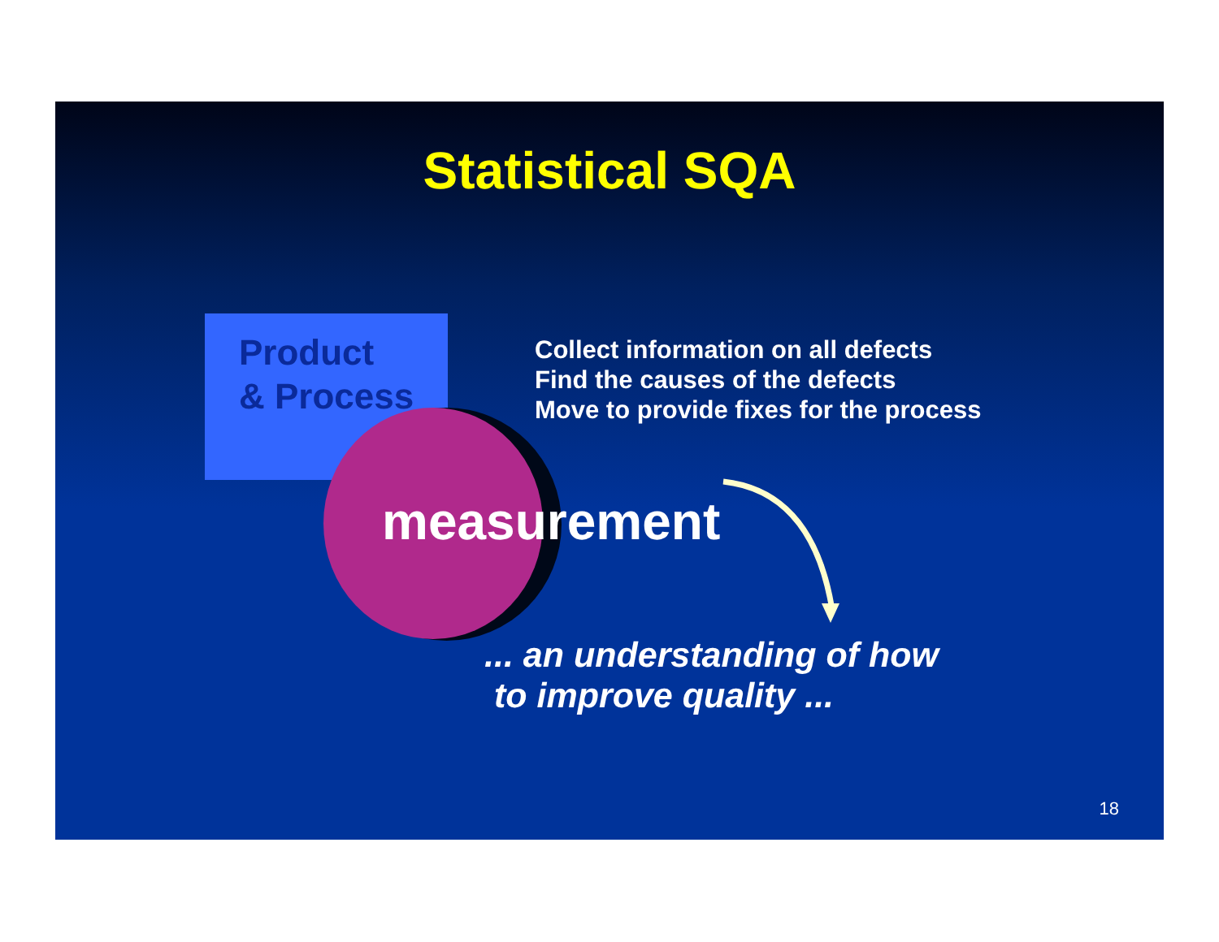Statistical SQA
Product
& Process
measurement
Collect information on all defects
Find the causes of the defects
Move to provide fixes for the process
... an understanding of how
to improve quality ...
18